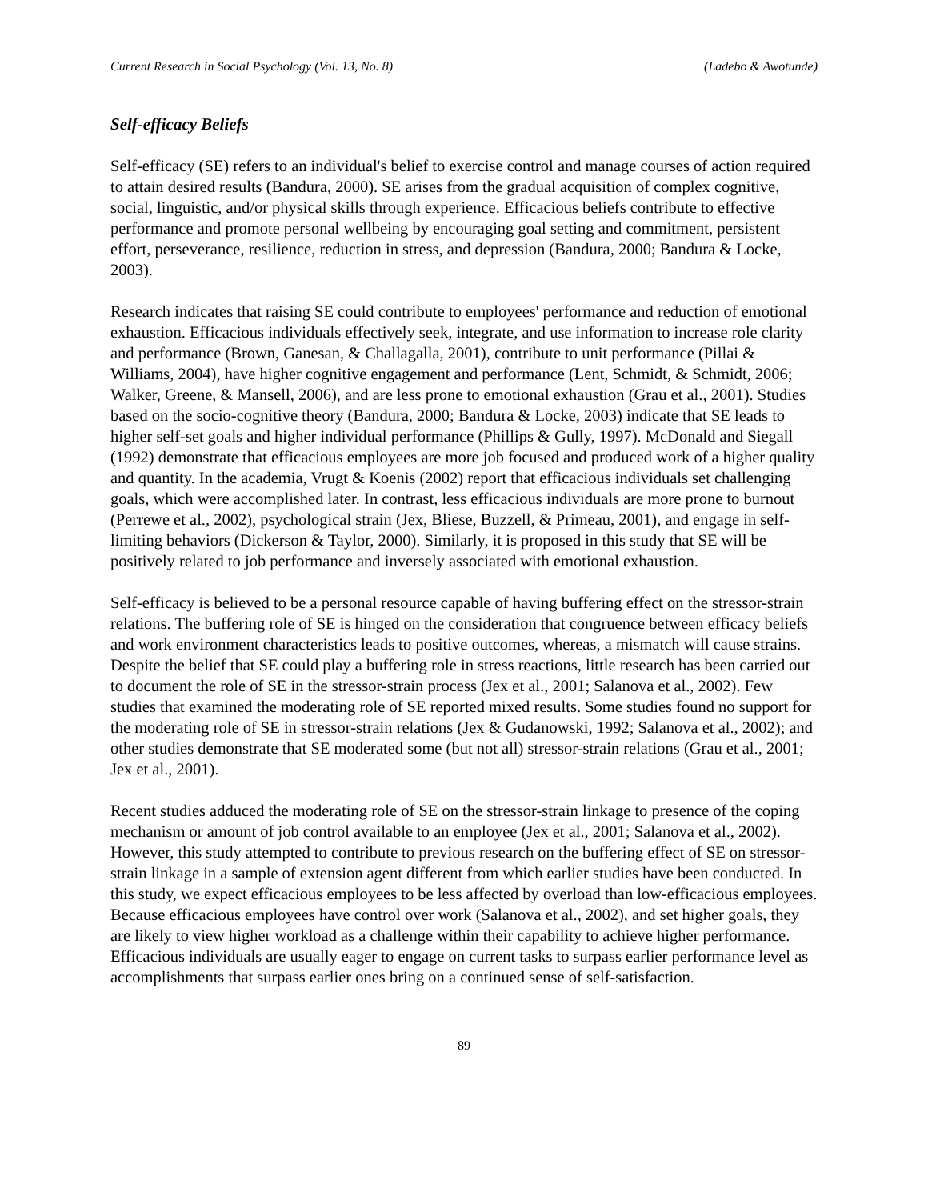Current Research in Social Psychology (Vol. 13, No. 8) (Ladebo & Awotunde)
Self-efficacy Beliefs
Self-efficacy (SE) refers to an individual's belief to exercise control and manage courses of action required to attain desired results (Bandura, 2000). SE arises from the gradual acquisition of complex cognitive, social, linguistic, and/or physical skills through experience. Efficacious beliefs contribute to effective performance and promote personal wellbeing by encouraging goal setting and commitment, persistent effort, perseverance, resilience, reduction in stress, and depression (Bandura, 2000; Bandura & Locke, 2003).
Research indicates that raising SE could contribute to employees' performance and reduction of emotional exhaustion. Efficacious individuals effectively seek, integrate, and use information to increase role clarity and performance (Brown, Ganesan, & Challagalla, 2001), contribute to unit performance (Pillai & Williams, 2004), have higher cognitive engagement and performance (Lent, Schmidt, & Schmidt, 2006; Walker, Greene, & Mansell, 2006), and are less prone to emotional exhaustion (Grau et al., 2001). Studies based on the socio-cognitive theory (Bandura, 2000; Bandura & Locke, 2003) indicate that SE leads to higher self-set goals and higher individual performance (Phillips & Gully, 1997). McDonald and Siegall (1992) demonstrate that efficacious employees are more job focused and produced work of a higher quality and quantity. In the academia, Vrugt & Koenis (2002) report that efficacious individuals set challenging goals, which were accomplished later. In contrast, less efficacious individuals are more prone to burnout (Perrewe et al., 2002), psychological strain (Jex, Bliese, Buzzell, & Primeau, 2001), and engage in self-limiting behaviors (Dickerson & Taylor, 2000). Similarly, it is proposed in this study that SE will be positively related to job performance and inversely associated with emotional exhaustion.
Self-efficacy is believed to be a personal resource capable of having buffering effect on the stressor-strain relations. The buffering role of SE is hinged on the consideration that congruence between efficacy beliefs and work environment characteristics leads to positive outcomes, whereas, a mismatch will cause strains. Despite the belief that SE could play a buffering role in stress reactions, little research has been carried out to document the role of SE in the stressor-strain process (Jex et al., 2001; Salanova et al., 2002). Few studies that examined the moderating role of SE reported mixed results. Some studies found no support for the moderating role of SE in stressor-strain relations (Jex & Gudanowski, 1992; Salanova et al., 2002); and other studies demonstrate that SE moderated some (but not all) stressor-strain relations (Grau et al., 2001; Jex et al., 2001).
Recent studies adduced the moderating role of SE on the stressor-strain linkage to presence of the coping mechanism or amount of job control available to an employee (Jex et al., 2001; Salanova et al., 2002). However, this study attempted to contribute to previous research on the buffering effect of SE on stressor-strain linkage in a sample of extension agent different from which earlier studies have been conducted. In this study, we expect efficacious employees to be less affected by overload than low-efficacious employees. Because efficacious employees have control over work (Salanova et al., 2002), and set higher goals, they are likely to view higher workload as a challenge within their capability to achieve higher performance. Efficacious individuals are usually eager to engage on current tasks to surpass earlier performance level as accomplishments that surpass earlier ones bring on a continued sense of self-satisfaction.
89